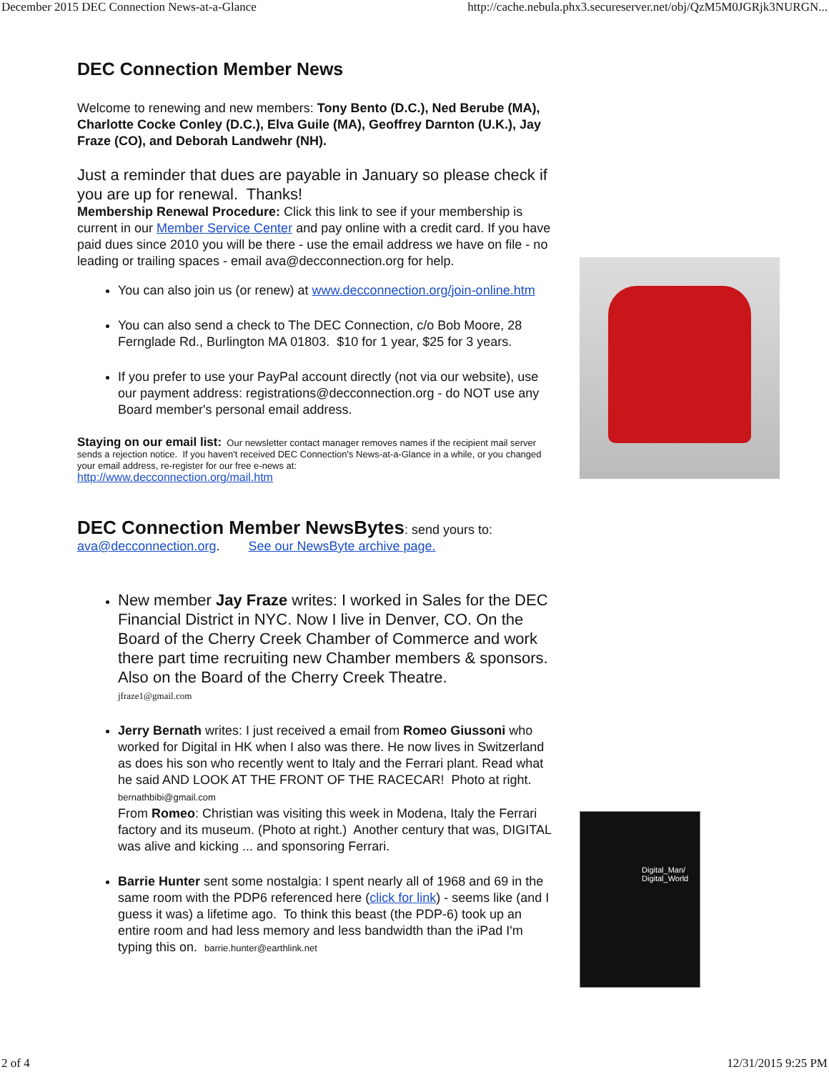December 2015 DEC Connection News-at-a-Glance http://cache.nebula.phx3.secureserver.net/obj/QzM5M0JGRjk3NURGN...
DEC Connection Member News
Welcome to renewing and new members: Tony Bento (D.C.), Ned Berube (MA), Charlotte Cocke Conley (D.C.), Elva Guile (MA), Geoffrey Darnton (U.K.), Jay Fraze (CO), and Deborah Landwehr (NH).
Just a reminder that dues are payable in January so please check if you are up for renewal. Thanks!
Membership Renewal Procedure: Click this link to see if your membership is current in our Member Service Center and pay online with a credit card. If you have paid dues since 2010 you will be there - use the email address we have on file - no leading or trailing spaces - email ava@decconnection.org for help.
You can also join us (or renew) at www.decconnection.org/join-online.htm
You can also send a check to The DEC Connection, c/o Bob Moore, 28 Fernglade Rd., Burlington MA 01803. $10 for 1 year, $25 for 3 years.
If you prefer to use your PayPal account directly (not via our website), use our payment address: registrations@decconnection.org - do NOT use any Board member's personal email address.
Staying on our email list: Our newsletter contact manager removes names if the recipient mail server sends a rejection notice. If you haven't received DEC Connection's News-at-a-Glance in a while, or you changed your email address, re-register for our free e-news at:
http://www.decconnection.org/mail.htm
DEC Connection Member NewsBytes: send yours to:
ava@decconnection.org. See our NewsByte archive page.
New member Jay Fraze writes: I worked in Sales for the DEC Financial District in NYC. Now I live in Denver, CO. On the Board of the Cherry Creek Chamber of Commerce and work there part time recruiting new Chamber members & sponsors. Also on the Board of the Cherry Creek Theatre.
jfraze1@gmail.com
Jerry Bernath writes: I just received a email from Romeo Giussoni who worked for Digital in HK when I also was there. He now lives in Switzerland as does his son who recently went to Italy and the Ferrari plant. Read what he said AND LOOK AT THE FRONT OF THE RACECAR! Photo at right. bernathbibi@gmail.com
From Romeo: Christian was visiting this week in Modena, Italy the Ferrari factory and its museum. (Photo at right.) Another century that was, DIGITAL was alive and kicking ... and sponsoring Ferrari.
Barrie Hunter sent some nostalgia: I spent nearly all of 1968 and 69 in the same room with the PDP6 referenced here (click for link) - seems like (and I guess it was) a lifetime ago. To think this beast (the PDP-6) took up an entire room and had less memory and less bandwidth than the iPad I'm typing this on. barrie.hunter@earthlink.net
Digital_Man/
Digital_World
2 of 4 12/31/2015 9:25 PM